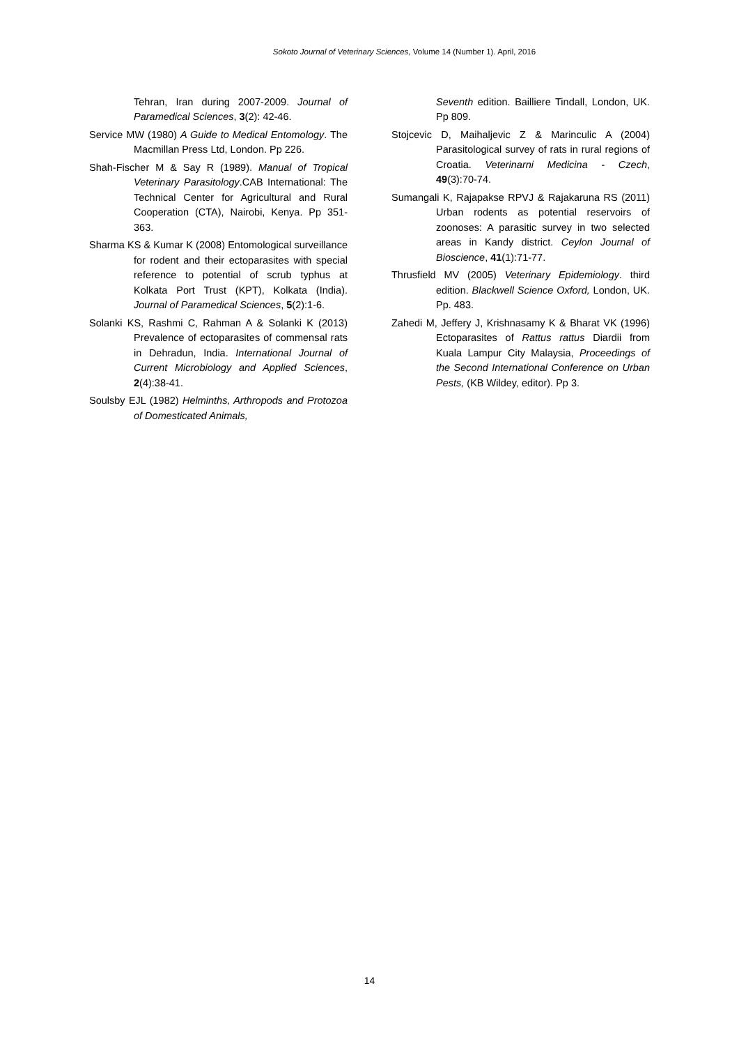Sokoto Journal of Veterinary Sciences, Volume 14 (Number 1). April, 2016
Tehran, Iran during 2007-2009. Journal of Paramedical Sciences, 3(2): 42-46.
Service MW (1980) A Guide to Medical Entomology. The Macmillan Press Ltd, London. Pp 226.
Shah-Fischer M & Say R (1989). Manual of Tropical Veterinary Parasitology.CAB International: The Technical Center for Agricultural and Rural Cooperation (CTA), Nairobi, Kenya. Pp 351-363.
Sharma KS & Kumar K (2008) Entomological surveillance for rodent and their ectoparasites with special reference to potential of scrub typhus at Kolkata Port Trust (KPT), Kolkata (India). Journal of Paramedical Sciences, 5(2):1-6.
Solanki KS, Rashmi C, Rahman A & Solanki K (2013) Prevalence of ectoparasites of commensal rats in Dehradun, India. International Journal of Current Microbiology and Applied Sciences, 2(4):38-41.
Soulsby EJL (1982) Helminths, Arthropods and Protozoa of Domesticated Animals,
Seventh edition. Bailliere Tindall, London, UK. Pp 809.
Stojcevic D, Maihaljevic Z & Marinculic A (2004) Parasitological survey of rats in rural regions of Croatia. Veterinarni Medicina - Czech, 49(3):70-74.
Sumangali K, Rajapakse RPVJ & Rajakaruna RS (2011) Urban rodents as potential reservoirs of zoonoses: A parasitic survey in two selected areas in Kandy district. Ceylon Journal of Bioscience, 41(1):71-77.
Thrusfield MV (2005) Veterinary Epidemiology. third edition. Blackwell Science Oxford, London, UK. Pp. 483.
Zahedi M, Jeffery J, Krishnasamy K & Bharat VK (1996) Ectoparasites of Rattus rattus Diardii from Kuala Lampur City Malaysia, Proceedings of the Second International Conference on Urban Pests, (KB Wildey, editor). Pp 3.
14